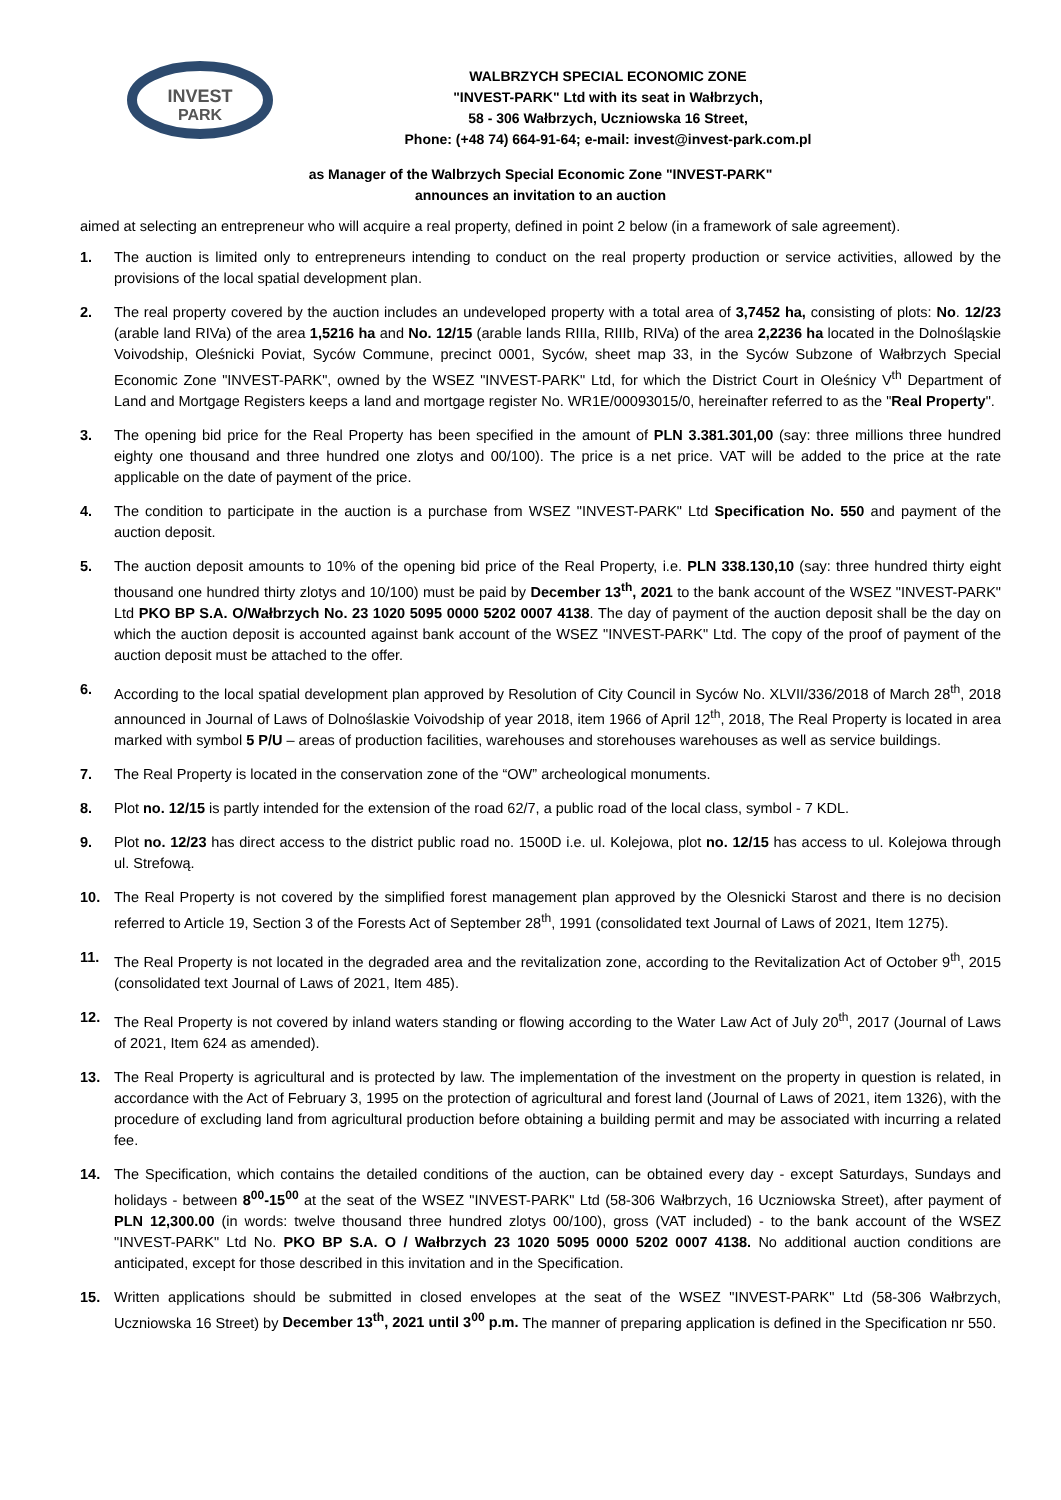INVEST
PARK
WALBRZYCH SPECIAL ECONOMIC ZONE
"INVEST-PARK" Ltd with its seat in Wałbrzych,
58 - 306 Wałbrzych, Uczniowska 16 Street,
Phone: (+48 74) 664-91-64; e-mail: invest@invest-park.com.pl
as Manager of the Walbrzych Special Economic Zone "INVEST-PARK"
announces an invitation to an auction
aimed at selecting an entrepreneur who will acquire a real property, defined in point 2 below (in a framework of sale agreement).
1. The auction is limited only to entrepreneurs intending to conduct on the real property production or service activities, allowed by the provisions of the local spatial development plan.
2. The real property covered by the auction includes an undeveloped property with a total area of 3,7452 ha, consisting of plots: No. 12/23 (arable land RIVa) of the area 1,5216 ha and No. 12/15 (arable lands RIIIa, RIIIb, RIVa) of the area 2,2236 ha located in the Dolnośląskie Voivodship, Oleśnicki Poviat, Syców Commune, precinct 0001, Syców, sheet map 33, in the Syców Subzone of Wałbrzych Special Economic Zone "INVEST-PARK", owned by the WSEZ "INVEST-PARK" Ltd, for which the District Court in Oleśnicy V<sup>th</sup> Department of Land and Mortgage Registers keeps a land and mortgage register No. WR1E/00093015/0, hereinafter referred to as the "Real Property".
3. The opening bid price for the Real Property has been specified in the amount of PLN 3.381.301,00 (say: three millions three hundred eighty one thousand and three hundred one zlotys and 00/100). The price is a net price. VAT will be added to the price at the rate applicable on the date of payment of the price.
4. The condition to participate in the auction is a purchase from WSEZ "INVEST-PARK" Ltd Specification No. 550 and payment of the auction deposit.
5. The auction deposit amounts to 10% of the opening bid price of the Real Property, i.e. PLN 338.130,10 (say: three hundred thirty eight thousand one hundred thirty zlotys and 10/100) must be paid by December 13<sup>th</sup>, 2021 to the bank account of the WSEZ "INVEST-PARK" Ltd PKO BP S.A. O/Wałbrzych No. 23 1020 5095 0000 5202 0007 4138. The day of payment of the auction deposit shall be the day on which the auction deposit is accounted against bank account of the WSEZ "INVEST-PARK" Ltd. The copy of the proof of payment of the auction deposit must be attached to the offer.
6. According to the local spatial development plan approved by Resolution of City Council in Syców No. XLVII/336/2018 of March 28<sup>th</sup>, 2018 announced in Journal of Laws of Dolnoślaskie Voivodship of year 2018, item 1966 of April 12<sup>th</sup>, 2018, The Real Property is located in area marked with symbol 5 P/U – areas of production facilities, warehouses and storehouses warehouses as well as service buildings.
7. The Real Property is located in the conservation zone of the “OW” archeological monuments.
8. Plot no. 12/15 is partly intended for the extension of the road 62/7, a public road of the local class, symbol - 7 KDL.
9. Plot no. 12/23 has direct access to the district public road no. 1500D i.e. ul. Kolejowa, plot no. 12/15 has access to ul. Kolejowa through ul. Strefową.
10. The Real Property is not covered by the simplified forest management plan approved by the Olesnicki Starost and there is no decision referred to Article 19, Section 3 of the Forests Act of September 28<sup>th</sup>, 1991 (consolidated text Journal of Laws of 2021, Item 1275).
11. The Real Property is not located in the degraded area and the revitalization zone, according to the Revitalization Act of October 9<sup>th</sup>, 2015 (consolidated text Journal of Laws of 2021, Item 485).
12. The Real Property is not covered by inland waters standing or flowing according to the Water Law Act of July 20<sup>th</sup>, 2017 (Journal of Laws of 2021, Item 624 as amended).
13. The Real Property is agricultural and is protected by law. The implementation of the investment on the property in question is related, in accordance with the Act of February 3, 1995 on the protection of agricultural and forest land (Journal of Laws of 2021, item 1326), with the procedure of excluding land from agricultural production before obtaining a building permit and may be associated with incurring a related fee.
14. The Specification, which contains the detailed conditions of the auction, can be obtained every day - except Saturdays, Sundays and holidays - between 8<sup>00</sup>-15<sup>00</sup> at the seat of the WSEZ "INVEST-PARK" Ltd (58-306 Wałbrzych, 16 Uczniowska Street), after payment of PLN 12,300.00 (in words: twelve thousand three hundred zlotys 00/100), gross (VAT included) - to the bank account of the WSEZ "INVEST-PARK" Ltd No. PKO BP S.A. O / Wałbrzych 23 1020 5095 0000 5202 0007 4138. No additional auction conditions are anticipated, except for those described in this invitation and in the Specification.
15. Written applications should be submitted in closed envelopes at the seat of the WSEZ "INVEST-PARK" Ltd (58-306 Wałbrzych, Uczniowska 16 Street) by December 13<sup>th</sup>, 2021 until 3<sup>00</sup> p.m. The manner of preparing application is defined in the Specification nr 550.